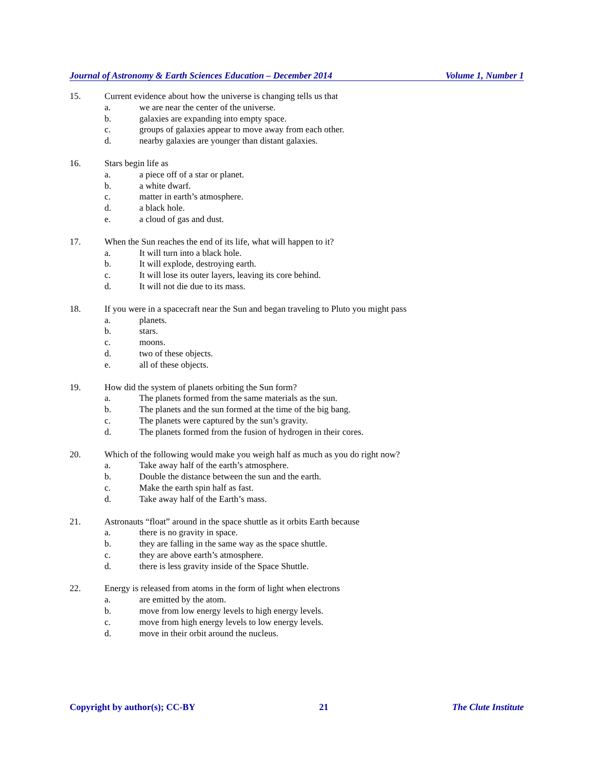Journal of Astronomy & Earth Sciences Education – December 2014 Volume 1, Number 1
15. Current evidence about how the universe is changing tells us that
a. we are near the center of the universe.
b. galaxies are expanding into empty space.
c. groups of galaxies appear to move away from each other.
d. nearby galaxies are younger than distant galaxies.
16. Stars begin life as
a. a piece off of a star or planet.
b. a white dwarf.
c. matter in earth’s atmosphere.
d. a black hole.
e. a cloud of gas and dust.
17. When the Sun reaches the end of its life, what will happen to it?
a. It will turn into a black hole.
b. It will explode, destroying earth.
c. It will lose its outer layers, leaving its core behind.
d. It will not die due to its mass.
18. If you were in a spacecraft near the Sun and began traveling to Pluto you might pass
a. planets.
b. stars.
c. moons.
d. two of these objects.
e. all of these objects.
19. How did the system of planets orbiting the Sun form?
a. The planets formed from the same materials as the sun.
b. The planets and the sun formed at the time of the big bang.
c. The planets were captured by the sun’s gravity.
d. The planets formed from the fusion of hydrogen in their cores.
20. Which of the following would make you weigh half as much as you do right now?
a. Take away half of the earth’s atmosphere.
b. Double the distance between the sun and the earth.
c. Make the earth spin half as fast.
d. Take away half of the Earth’s mass.
21. Astronauts “float” around in the space shuttle as it orbits Earth because
a. there is no gravity in space.
b. they are falling in the same way as the space shuttle.
c. they are above earth’s atmosphere.
d. there is less gravity inside of the Space Shuttle.
22. Energy is released from atoms in the form of light when electrons
a. are emitted by the atom.
b. move from low energy levels to high energy levels.
c. move from high energy levels to low energy levels.
d. move in their orbit around the nucleus.
Copyright by author(s); CC-BY 21 The Clute Institute